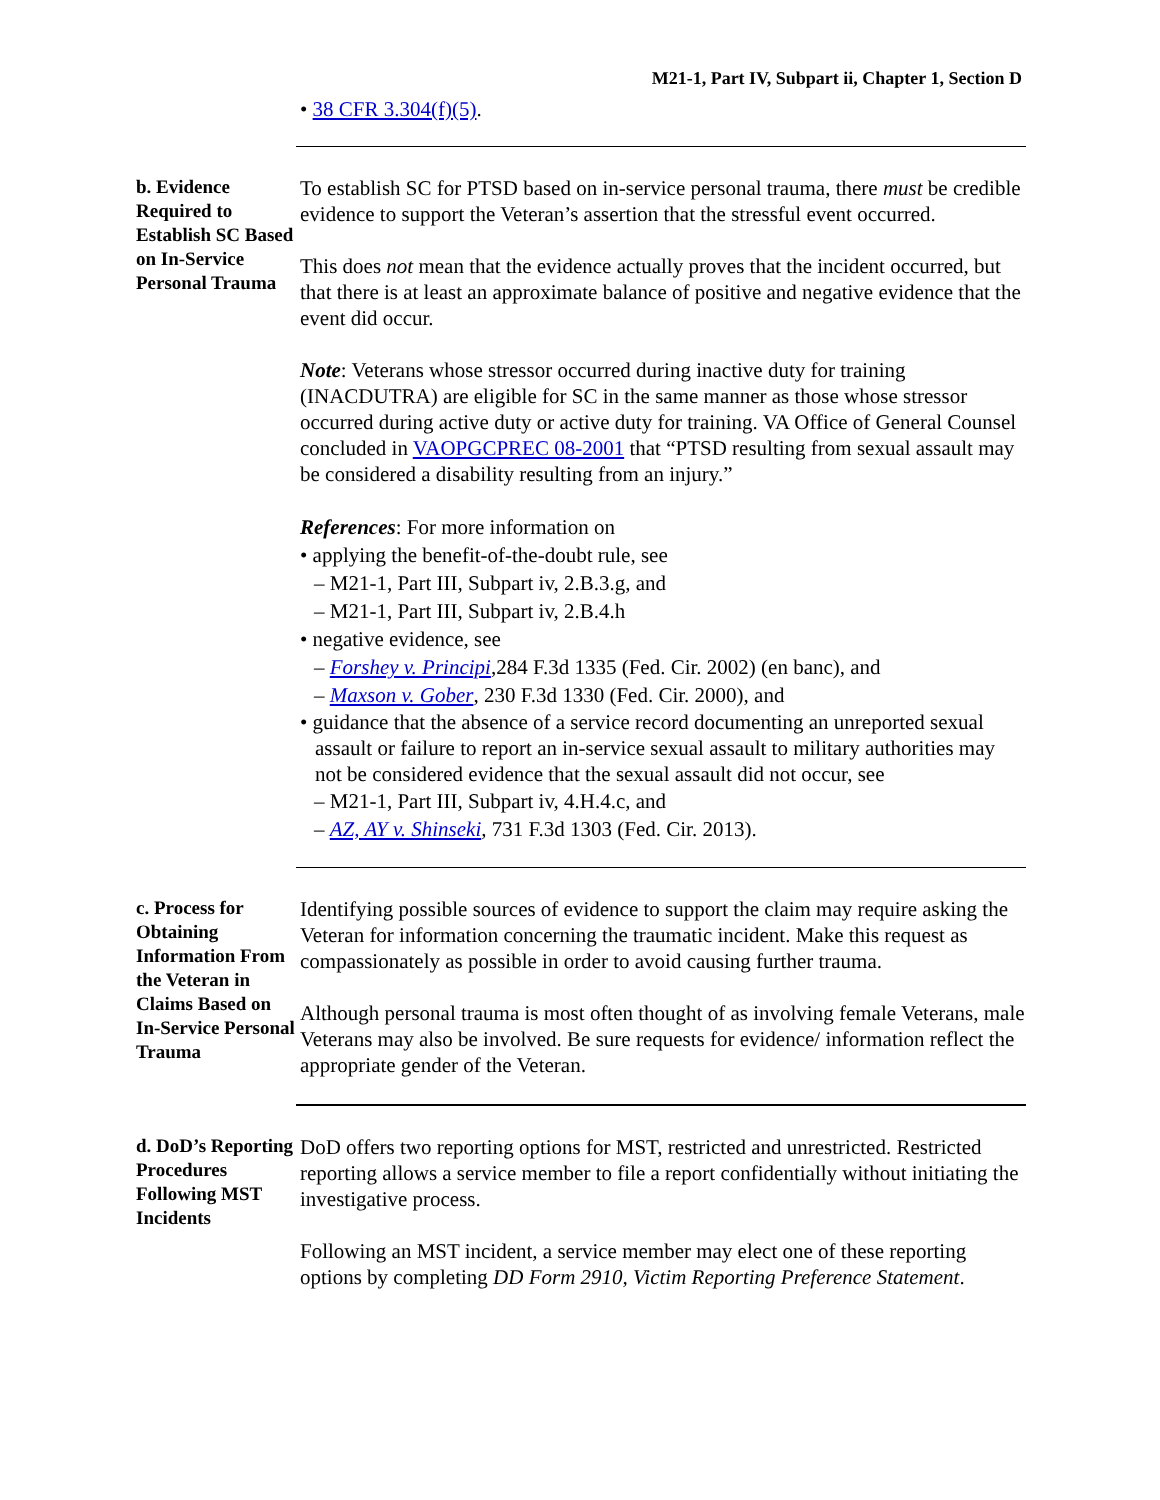M21-1, Part IV, Subpart ii, Chapter 1, Section D
• 38 CFR 3.304(f)(5).
b. Evidence Required to Establish SC Based on In-Service Personal Trauma
To establish SC for PTSD based on in-service personal trauma, there must be credible evidence to support the Veteran’s assertion that the stressful event occurred.
This does not mean that the evidence actually proves that the incident occurred, but that there is at least an approximate balance of positive and negative evidence that the event did occur.
Note: Veterans whose stressor occurred during inactive duty for training (INACDUTRA) are eligible for SC in the same manner as those whose stressor occurred during active duty or active duty for training. VA Office of General Counsel concluded in VAOPGCPREC 08-2001 that “PTSD resulting from sexual assault may be considered a disability resulting from an injury.”
References: For more information on
• applying the benefit-of-the-doubt rule, see
– M21-1, Part III, Subpart iv, 2.B.3.g, and
– M21-1, Part III, Subpart iv, 2.B.4.h
• negative evidence, see
– Forshey v. Principi,284 F.3d 1335 (Fed. Cir. 2002) (en banc), and
– Maxson v. Gober, 230 F.3d 1330 (Fed. Cir. 2000), and
• guidance that the absence of a service record documenting an unreported sexual assault or failure to report an in-service sexual assault to military authorities may not be considered evidence that the sexual assault did not occur, see
– M21-1, Part III, Subpart iv, 4.H.4.c, and
– AZ, AY v. Shinseki, 731 F.3d 1303 (Fed. Cir. 2013).
c. Process for Obtaining Information From the Veteran in Claims Based on In-Service Personal Trauma
Identifying possible sources of evidence to support the claim may require asking the Veteran for information concerning the traumatic incident. Make this request as compassionately as possible in order to avoid causing further trauma.
Although personal trauma is most often thought of as involving female Veterans, male Veterans may also be involved. Be sure requests for evidence/ information reflect the appropriate gender of the Veteran.
d. DoD’s Reporting Procedures Following MST Incidents
DoD offers two reporting options for MST, restricted and unrestricted. Restricted reporting allows a service member to file a report confidentially without initiating the investigative process.
Following an MST incident, a service member may elect one of these reporting options by completing DD Form 2910, Victim Reporting Preference Statement.